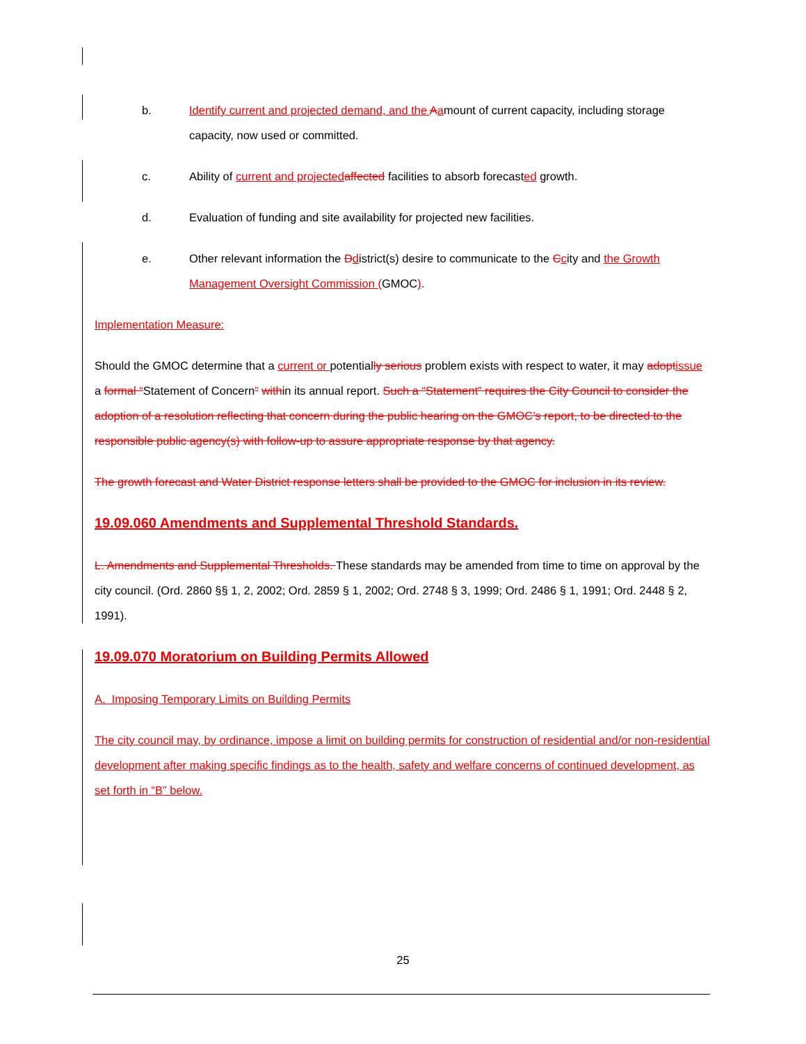b. Identify current and projected demand, and the Aamount of current capacity, including storage capacity, now used or committed.
c. Ability of current and projected affected facilities to absorb forecasted growth.
d. Evaluation of funding and site availability for projected new facilities.
e. Other relevant information the Ddistrict(s) desire to communicate to the Ccity and the Growth Management Oversight Commission (GMOC).
Implementation Measure:
Should the GMOC determine that a current or potentially serious problem exists with respect to water, it may adopt issue a formal “Statement of Concern” within its annual report. Such a “Statement” requires the City Council to consider the adoption of a resolution reflecting that concern during the public hearing on the GMOC’s report, to be directed to the responsible public agency(s) with follow-up to assure appropriate response by that agency.
The growth forecast and Water District response letters shall be provided to the GMOC for inclusion in its review.
19.09.060 Amendments and Supplemental Threshold Standards.
L. Amendments and Supplemental Thresholds. These standards may be amended from time to time on approval by the city council. (Ord. 2860 §§ 1, 2, 2002; Ord. 2859 § 1, 2002; Ord. 2748 § 3, 1999; Ord. 2486 § 1, 1991; Ord. 2448 § 2, 1991).
19.09.070 Moratorium on Building Permits Allowed
A. Imposing Temporary Limits on Building Permits
The city council may, by ordinance, impose a limit on building permits for construction of residential and/or non-residential development after making specific findings as to the health, safety and welfare concerns of continued development, as set forth in “B” below.
25